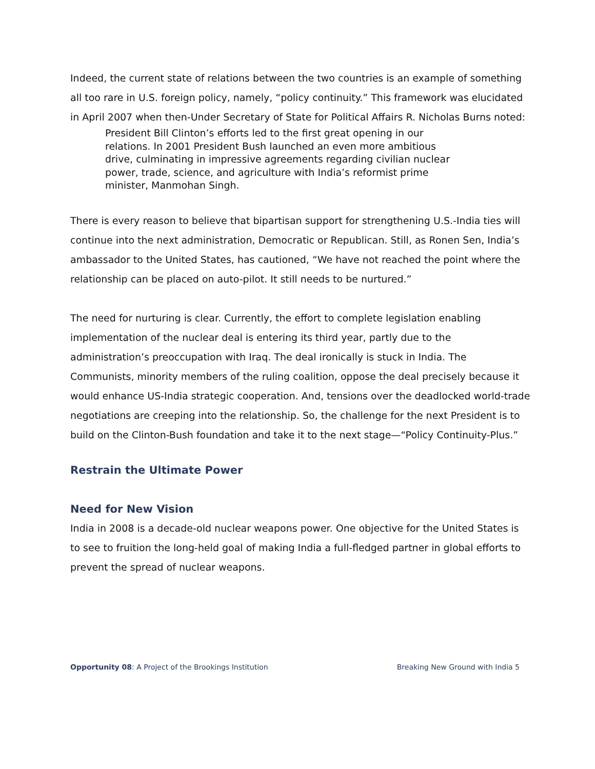Indeed, the current state of relations between the two countries is an example of something all too rare in U.S. foreign policy, namely, “policy continuity.” This framework was elucidated in April 2007 when then-Under Secretary of State for Political Affairs R. Nicholas Burns noted:
President Bill Clinton’s efforts led to the first great opening in our relations. In 2001 President Bush launched an even more ambitious drive, culminating in impressive agreements regarding civilian nuclear power, trade, science, and agriculture with India’s reformist prime minister, Manmohan Singh.
There is every reason to believe that bipartisan support for strengthening U.S.-India ties will continue into the next administration, Democratic or Republican. Still, as Ronen Sen, India’s ambassador to the United States, has cautioned, “We have not reached the point where the relationship can be placed on auto-pilot. It still needs to be nurtured.”
The need for nurturing is clear. Currently, the effort to complete legislation enabling implementation of the nuclear deal is entering its third year, partly due to the administration’s preoccupation with Iraq. The deal ironically is stuck in India. The Communists, minority members of the ruling coalition, oppose the deal precisely because it would enhance US-India strategic cooperation. And, tensions over the deadlocked world-trade negotiations are creeping into the relationship. So, the challenge for the next President is to build on the Clinton-Bush foundation and take it to the next stage—“Policy Continuity-Plus.”
Restrain the Ultimate Power
Need for New Vision
India in 2008 is a decade-old nuclear weapons power. One objective for the United States is to see to fruition the long-held goal of making India a full-fledged partner in global efforts to prevent the spread of nuclear weapons.
Opportunity 08: A Project of the Brookings Institution Breaking New Ground with India 5